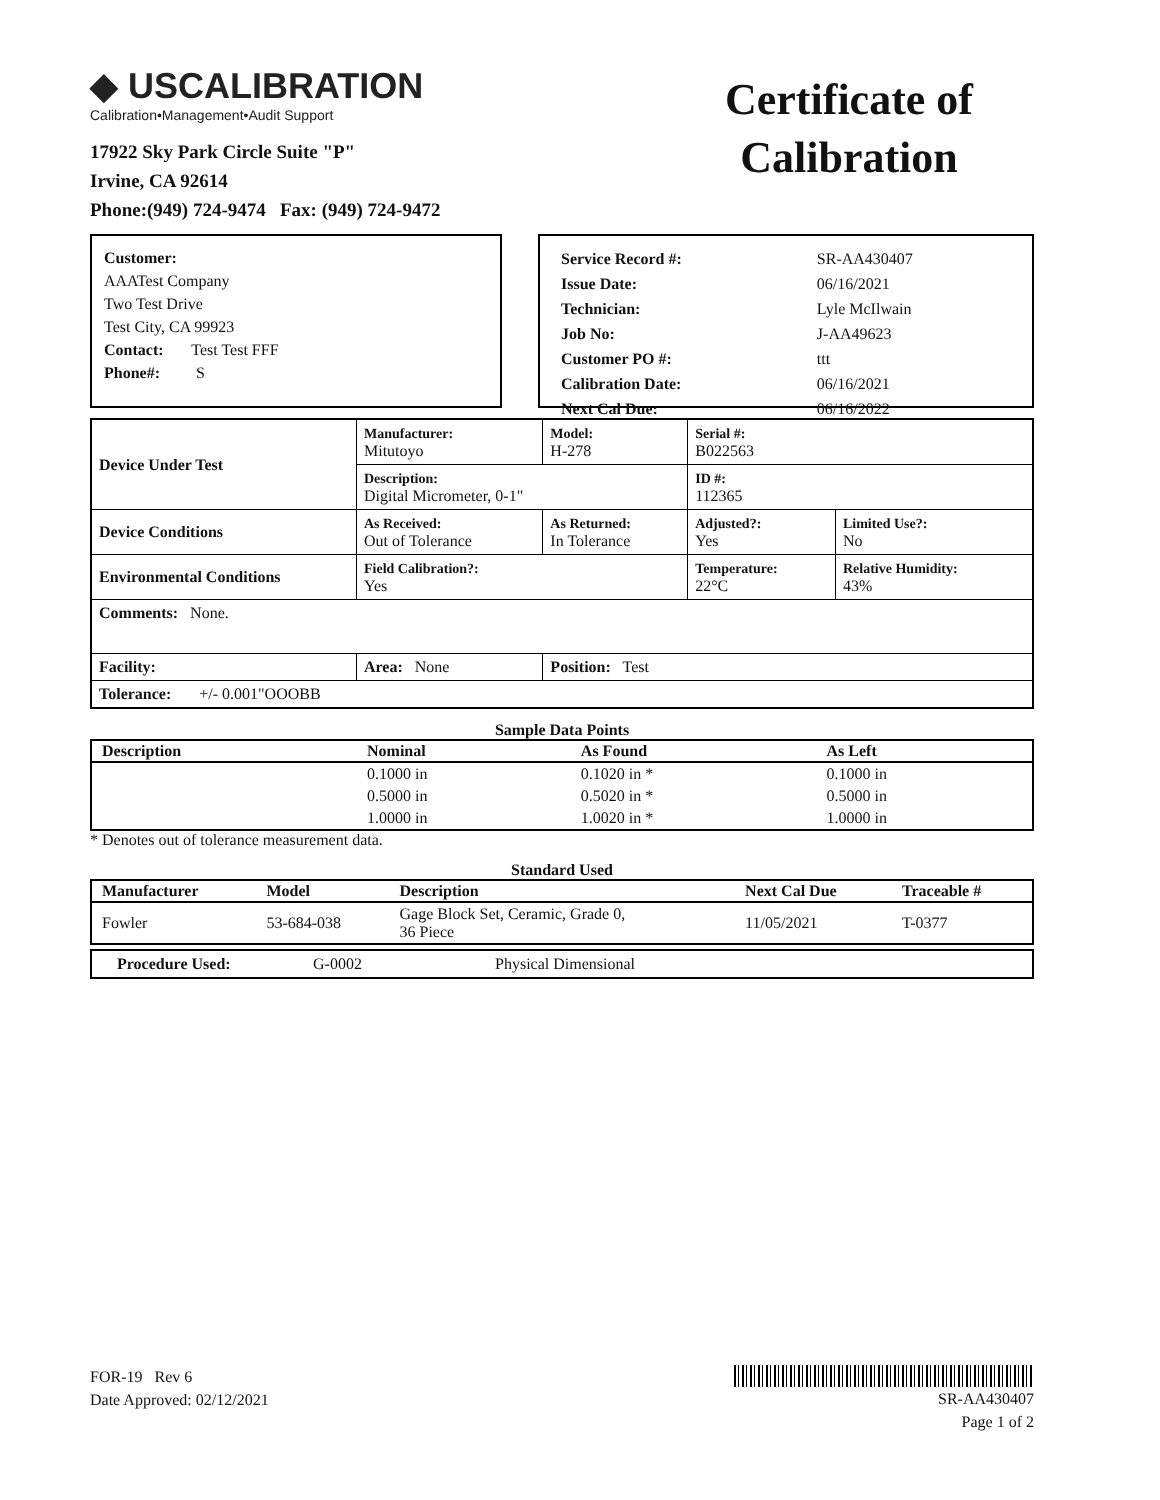◆ USCALIBRATION
Calibration•Management•Audit Support
17922 Sky Park Circle Suite "P"
Irvine, CA 92614
Phone:(949) 724-9474 Fax: (949) 724-9472
Certificate of Calibration
Customer:
AAATest Company
Two Test Drive
Test City, CA 99923
Contact: Test Test FFF
Phone#: S
| Service Record #: | SR-AA430407 |
| Issue Date: | 06/16/2021 |
| Technician: | Lyle McIlwain |
| Job No: | J-AA49623 |
| Customer PO #: | ttt |
| Calibration Date: | 06/16/2021 |
| Next Cal Due: | 06/16/2022 |
| Device Under Test | Manufacturer: Mitutoyo | | Model: H-278 | Serial #: B022563 | |
| | Description: Digital Micrometer, 0-1" | | | ID #: 112365 | |
| Device Conditions | As Received: Out of Tolerance | As Returned: In Tolerance | | Adjusted?: Yes | Limited Use?: No |
| Environmental Conditions | Field Calibration?: Yes | | | Temperature: 22°C | Relative Humidity: 43% |
| Comments: None. | | | | | |
| Facility: | Area: None | | Position: Test | | |
| Tolerance: +/- 0.001"OOOBB | | | | | |
Sample Data Points
| Description | Nominal | As Found | As Left |
| --- | --- | --- | --- |
| | 0.1000 in | 0.1020 in * | 0.1000 in |
| | 0.5000 in | 0.5020 in * | 0.5000 in |
| | 1.0000 in | 1.0020 in * | 1.0000 in |
* Denotes out of tolerance measurement data.
Standard Used
| Manufacturer | Model | Description | Next Cal Due | Traceable # |
| --- | --- | --- | --- | --- |
| Fowler | 53-684-038 | Gage Block Set, Ceramic, Grade 0, 36 Piece | 11/05/2021 | T-0377 |
| Procedure Used: | G-0002 | Physical Dimensional |
FOR-19 Rev 6
Date Approved: 02/12/2021
SR-AA430407
Page 1 of 2